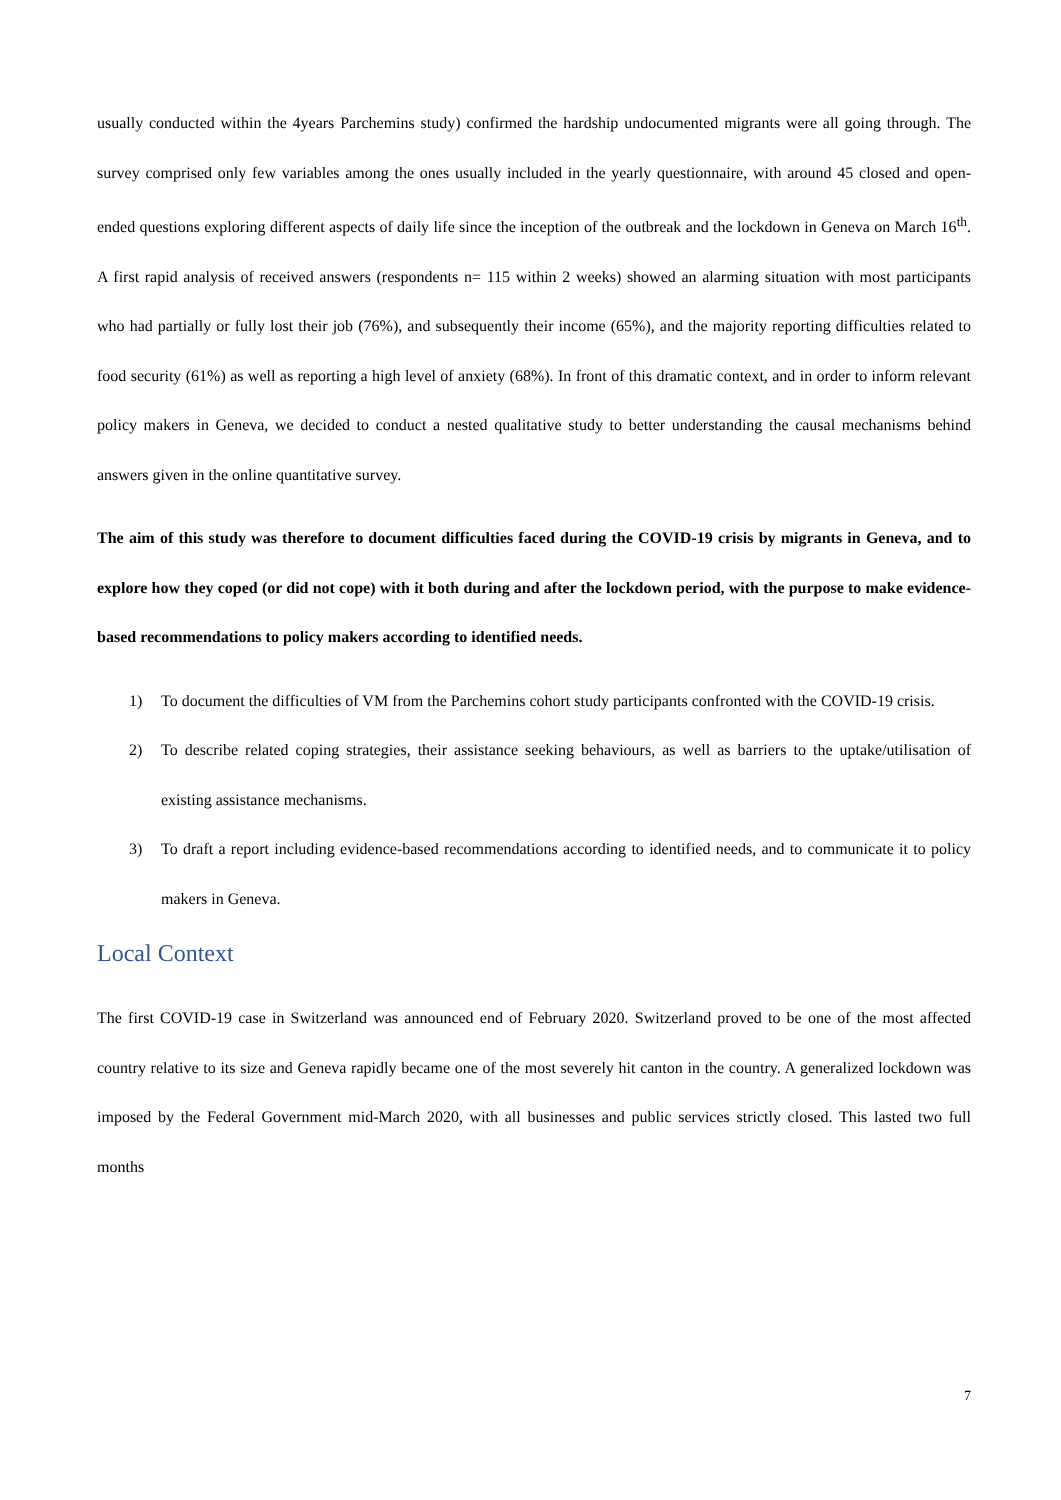usually conducted within the 4years Parchemins study) confirmed the hardship undocumented migrants were all going through. The survey comprised only few variables among the ones usually included in the yearly questionnaire, with around 45 closed and open-ended questions exploring different aspects of daily life since the inception of the outbreak and the lockdown in Geneva on March 16<sup>th</sup>. A first rapid analysis of received answers (respondents n= 115 within 2 weeks) showed an alarming situation with most participants who had partially or fully lost their job (76%), and subsequently their income (65%), and the majority reporting difficulties related to food security (61%) as well as reporting a high level of anxiety (68%). In front of this dramatic context, and in order to inform relevant policy makers in Geneva, we decided to conduct a nested qualitative study to better understanding the causal mechanisms behind answers given in the online quantitative survey.
The aim of this study was therefore to document difficulties faced during the COVID-19 crisis by migrants in Geneva, and to explore how they coped (or did not cope) with it both during and after the lockdown period, with the purpose to make evidence-based recommendations to policy makers according to identified needs.
1) To document the difficulties of VM from the Parchemins cohort study participants confronted with the COVID-19 crisis.
2) To describe related coping strategies, their assistance seeking behaviours, as well as barriers to the uptake/utilisation of existing assistance mechanisms.
3) To draft a report including evidence-based recommendations according to identified needs, and to communicate it to policy makers in Geneva.
Local Context
The first COVID-19 case in Switzerland was announced end of February 2020. Switzerland proved to be one of the most affected country relative to its size and Geneva rapidly became one of the most severely hit canton in the country. A generalized lockdown was imposed by the Federal Government mid-March 2020, with all businesses and public services strictly closed. This lasted two full months
7